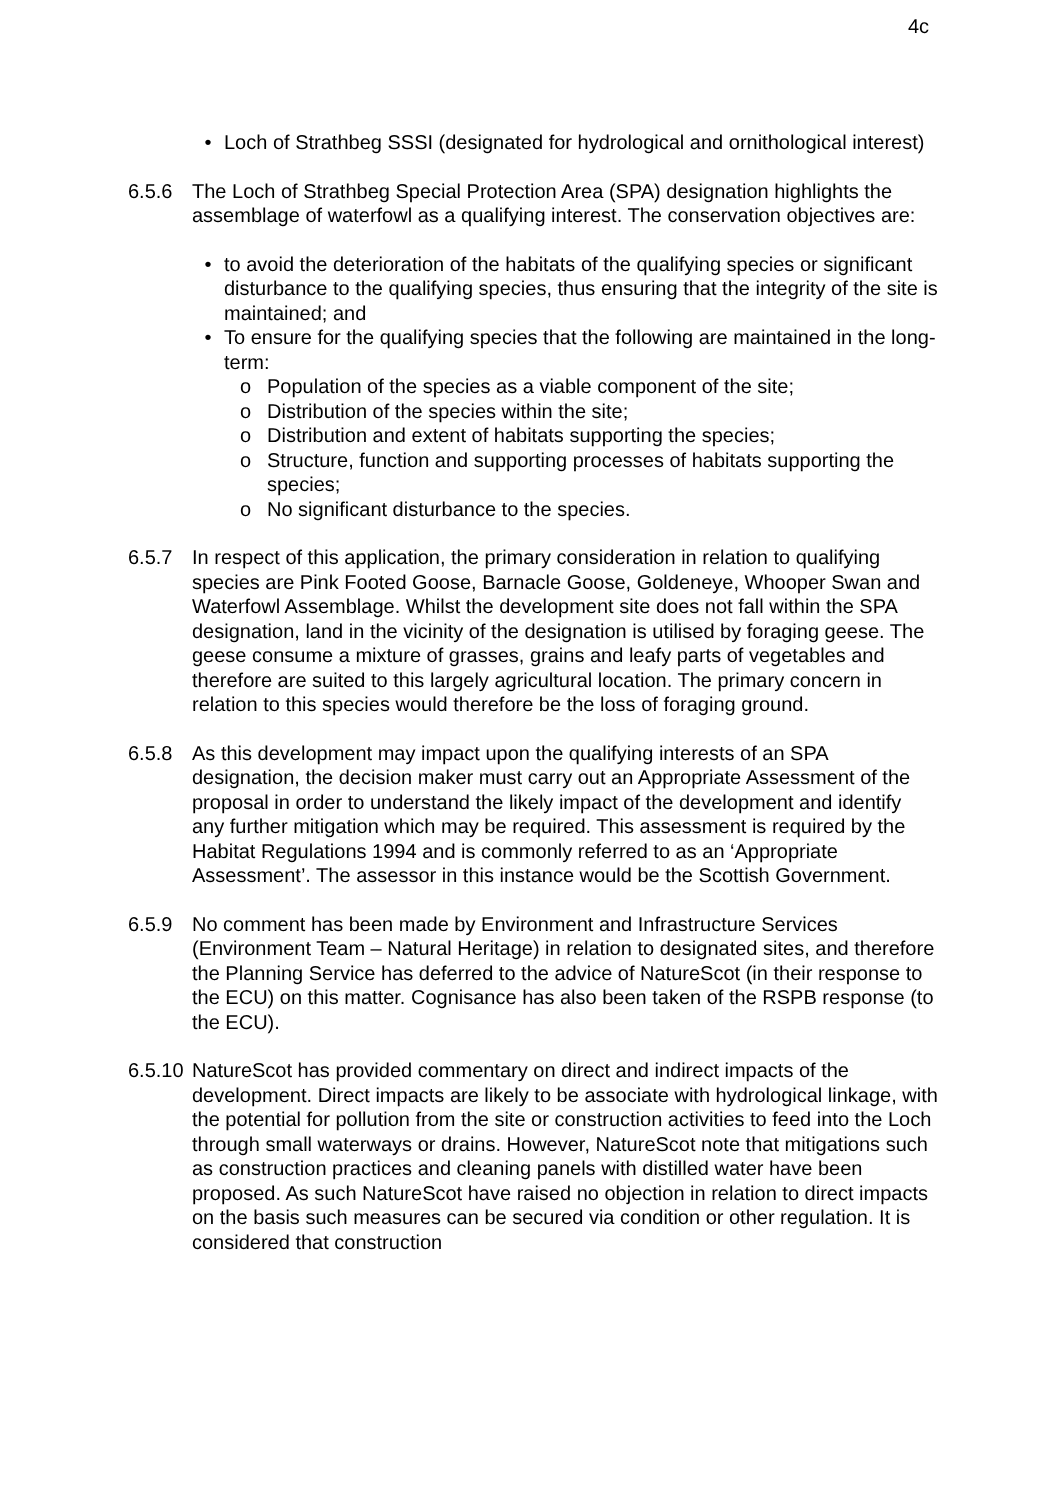4c
• Loch of Strathbeg SSSI (designated for hydrological and ornithological interest)
6.5.6 The Loch of Strathbeg Special Protection Area (SPA) designation highlights the assemblage of waterfowl as a qualifying interest. The conservation objectives are:
• to avoid the deterioration of the habitats of the qualifying species or significant disturbance to the qualifying species, thus ensuring that the integrity of the site is maintained; and
• To ensure for the qualifying species that the following are maintained in the long-term:
o Population of the species as a viable component of the site;
o Distribution of the species within the site;
o Distribution and extent of habitats supporting the species;
o Structure, function and supporting processes of habitats supporting the species;
o No significant disturbance to the species.
6.5.7 In respect of this application, the primary consideration in relation to qualifying species are Pink Footed Goose, Barnacle Goose, Goldeneye, Whooper Swan and Waterfowl Assemblage. Whilst the development site does not fall within the SPA designation, land in the vicinity of the designation is utilised by foraging geese. The geese consume a mixture of grasses, grains and leafy parts of vegetables and therefore are suited to this largely agricultural location. The primary concern in relation to this species would therefore be the loss of foraging ground.
6.5.8 As this development may impact upon the qualifying interests of an SPA designation, the decision maker must carry out an Appropriate Assessment of the proposal in order to understand the likely impact of the development and identify any further mitigation which may be required. This assessment is required by the Habitat Regulations 1994 and is commonly referred to as an ‘Appropriate Assessment’. The assessor in this instance would be the Scottish Government.
6.5.9 No comment has been made by Environment and Infrastructure Services (Environment Team – Natural Heritage) in relation to designated sites, and therefore the Planning Service has deferred to the advice of NatureScot (in their response to the ECU) on this matter. Cognisance has also been taken of the RSPB response (to the ECU).
6.5.10
NatureScot has provided commentary on direct and indirect impacts of the development. Direct impacts are likely to be associate with hydrological linkage, with the potential for pollution from the site or construction activities to feed into the Loch through small waterways or drains. However, NatureScot note that mitigations such as construction practices and cleaning panels with distilled water have been proposed. As such NatureScot have raised no objection in relation to direct impacts on the basis such measures can be secured via condition or other regulation. It is considered that construction